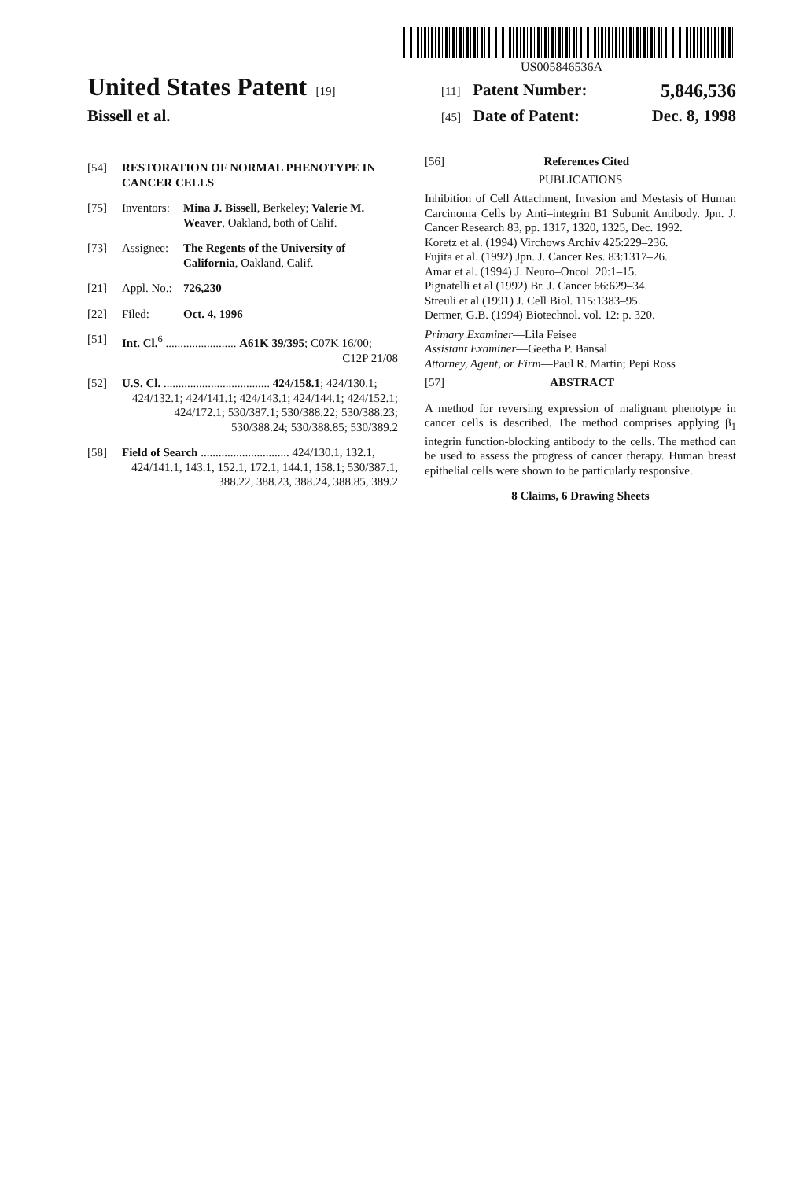US005846536A
United States Patent [19] [11] Patent Number: 5,846,536
Bissell et al. [45] Date of Patent: Dec. 8, 1998
[54] RESTORATION OF NORMAL PHENOTYPE IN CANCER CELLS
[75] Inventors: Mina J. Bissell, Berkeley; Valerie M. Weaver, Oakland, both of Calif.
[73] Assignee: The Regents of the University of California, Oakland, Calif.
[21] Appl. No.: 726,230
[22] Filed: Oct. 4, 1996
[51] Int. Cl.<sup>6</sup> ........................ A61K 39/395; C07K 16/00;
C12P 21/08
[52] U.S. Cl. .................................... 424/158.1; 424/130.1;
424/132.1; 424/141.1; 424/143.1; 424/144.1; 424/152.1; 424/172.1; 530/387.1; 530/388.22; 530/388.23; 530/388.24; 530/388.85; 530/389.2
[58] Field of Search .............................. 424/130.1, 132.1,
424/141.1, 143.1, 152.1, 172.1, 144.1, 158.1; 530/387.1, 388.22, 388.23, 388.24, 388.85, 389.2
[56] References Cited
PUBLICATIONS
Inhibition of Cell Attachment, Invasion and Mestasis of Human Carcinoma Cells by Anti–integrin B1 Subunit Antibody. Jpn. J. Cancer Research 83, pp. 1317, 1320, 1325, Dec. 1992.
Koretz et al. (1994) Virchows Archiv 425:229–236.
Fujita et al. (1992) Jpn. J. Cancer Res. 83:1317–26.
Amar et al. (1994) J. Neuro–Oncol. 20:1–15.
Pignatelli et al (1992) Br. J. Cancer 66:629–34.
Streuli et al (1991) J. Cell Biol. 115:1383–95.
Dermer, G.B. (1994) Biotechnol. vol. 12: p. 320.
Primary Examiner—Lila Feisee
Assistant Examiner—Geetha P. Bansal
Attorney, Agent, or Firm—Paul R. Martin; Pepi Ross
[57] ABSTRACT
A method for reversing expression of malignant phenotype in cancer cells is described. The method comprises applying β<sub>1</sub> integrin function-blocking antibody to the cells. The method can be used to assess the progress of cancer therapy. Human breast epithelial cells were shown to be particularly responsive.
8 Claims, 6 Drawing Sheets